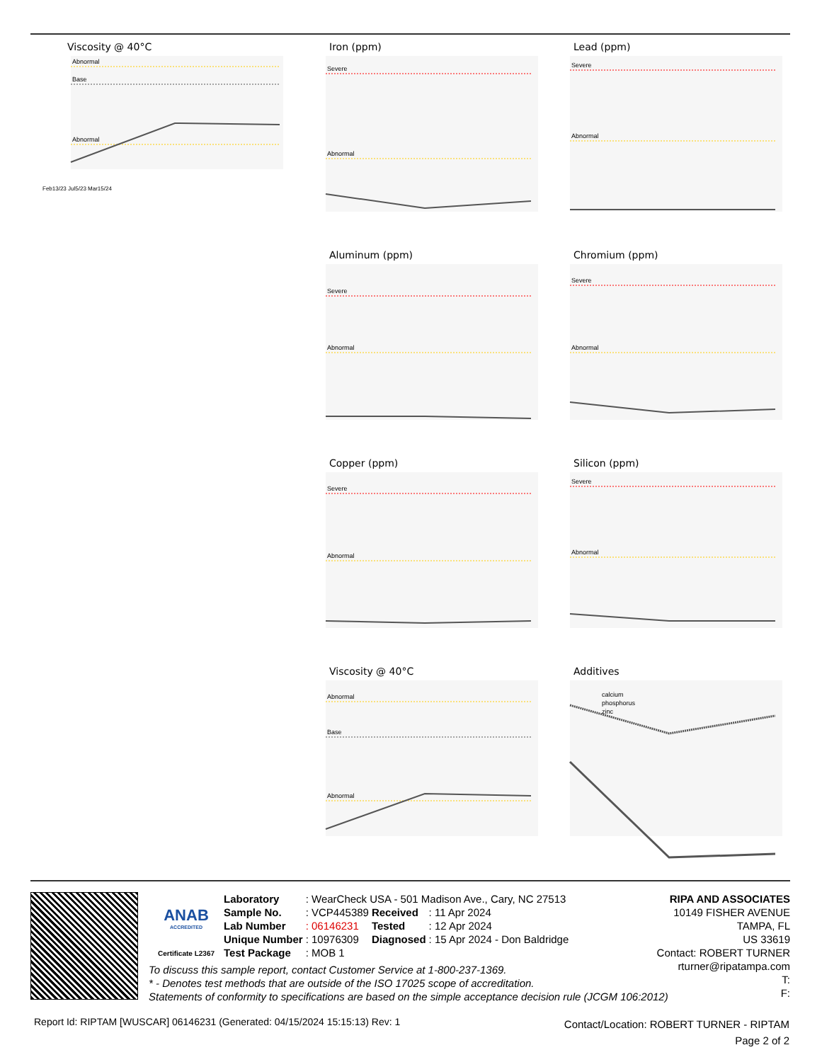Viscosity @ 40°C
Abnormal
Base
Abnormal
Feb13/23 Jul5/23 Mar15/24
Iron (ppm)
Severe
Abnormal
Lead (ppm)
Severe
Abnormal
Aluminum (ppm)
Severe
Abnormal
Chromium (ppm)
Severe
Abnormal
Copper (ppm)
Severe
Abnormal
Silicon (ppm)
Severe
Abnormal
Viscosity @ 40°C
Abnormal
Base
Abnormal
Additives
calcium
phosphorus
zinc
ANAB
ACCREDITED
Certificate L2367
| Laboratory | : WearCheck USA - 501 Madison Ave., Cary, NC 27513 | | |
| Sample No. | : VCP445389 | Received | : 11 Apr 2024 |
| Lab Number | : 06146231 | Tested | : 12 Apr 2024 |
| Unique Number | : 10976309 | Diagnosed | : 15 Apr 2024 - Don Baldridge |
| Test Package | : MOB 1 | | |
RIPA AND ASSOCIATES
10149 FISHER AVENUE
TAMPA, FL
US 33619
Contact: ROBERT TURNER
rturner@ripatampa.com
T:
F:
To discuss this sample report, contact Customer Service at 1-800-237-1369.
* - Denotes test methods that are outside of the ISO 17025 scope of accreditation.
Statements of conformity to specifications are based on the simple acceptance decision rule (JCGM 106:2012)
Report Id: RIPTAM [WUSCAR] 06146231 (Generated: 04/15/2024 15:15:13) Rev: 1
Contact/Location: ROBERT TURNER - RIPTAM
Page 2 of 2